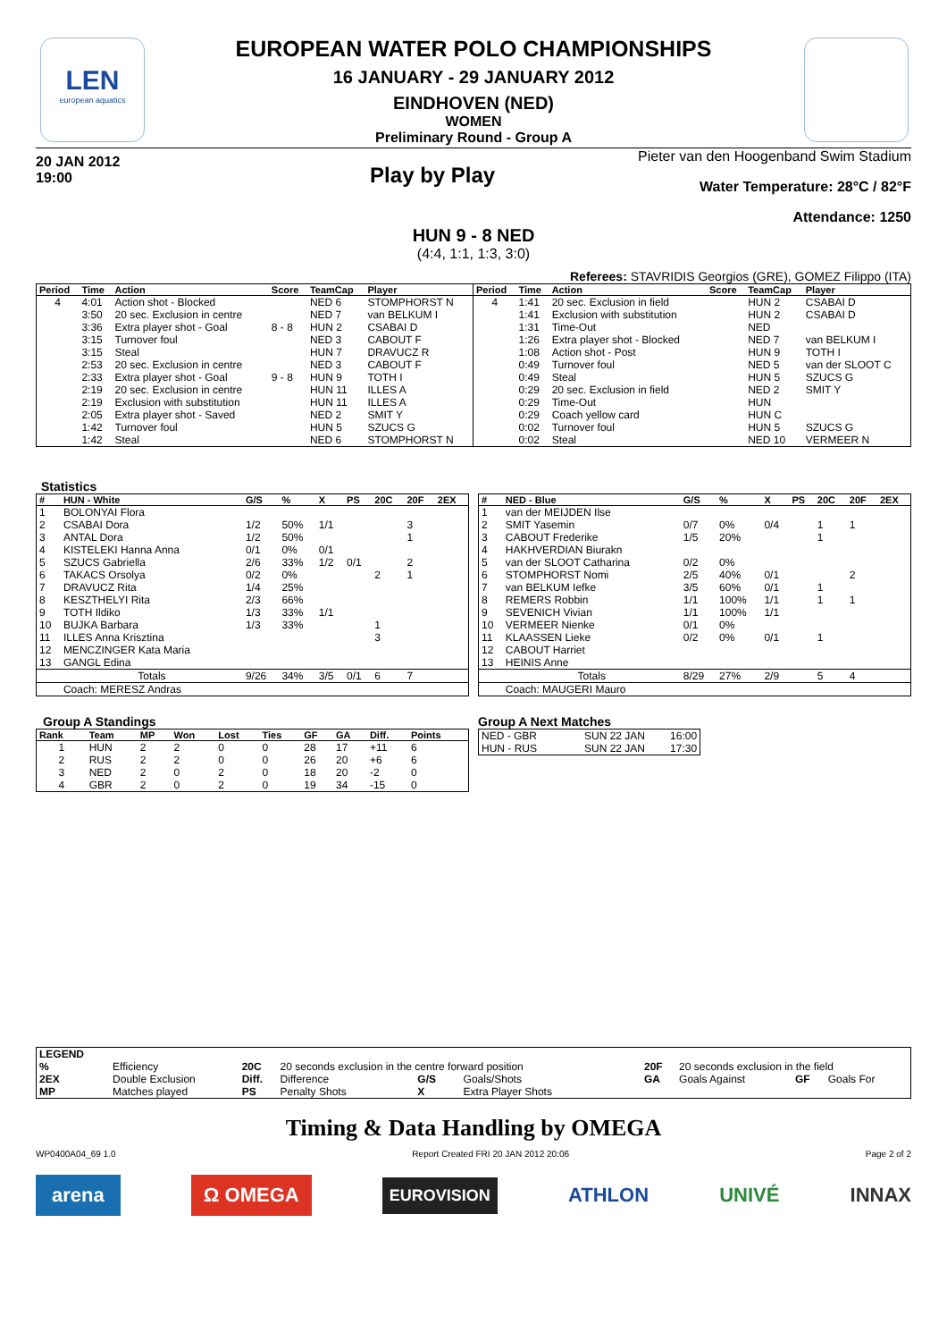LEN
european aquatics
EUROPEAN WATER POLO CHAMPIONSHIPS
16 JANUARY - 29 JANUARY 2012
EINDHOVEN (NED)
WOMEN
Preliminary Round - Group A
20 JAN 2012
19:00
Play by Play
Pieter van den Hoogenband Swim Stadium
Water Temperature: 28°C / 82°F
Attendance: 1250
HUN 9 - 8 NED
(4:4, 1:1, 1:3, 3:0)
Referees: STAVRIDIS Georgios (GRE), GOMEZ Filippo (ITA)
| Period | Time | Action | Score | TeamCap | Player |
| --- | --- | --- | --- | --- | --- |
| 4 | 4:01 | Action shot - Blocked | | NED 6 | STOMPHORST N |
| | 3:50 | 20 sec. Exclusion in centre | | NED 7 | van BELKUM I |
| | 3:36 | Extra player shot - Goal | 8 - 8 | HUN 2 | CSABAI D |
| | 3:15 | Turnover foul | | NED 3 | CABOUT F |
| | 3:15 | Steal | | HUN 7 | DRAVUCZ R |
| | 2:53 | 20 sec. Exclusion in centre | | NED 3 | CABOUT F |
| | 2:33 | Extra player shot - Goal | 9 - 8 | HUN 9 | TOTH I |
| | 2:19 | 20 sec. Exclusion in centre | | HUN 11 | ILLES A |
| | 2:19 | Exclusion with substitution | | HUN 11 | ILLES A |
| | 2:05 | Extra player shot - Saved | | NED 2 | SMIT Y |
| | 1:42 | Turnover foul | | HUN 5 | SZUCS G |
| | 1:42 | Steal | | NED 6 | STOMPHORST N |
| Period | Time | Action | Score | TeamCap | Player |
| --- | --- | --- | --- | --- | --- |
| 4 | 1:41 | 20 sec. Exclusion in field | | HUN 2 | CSABAI D |
| | 1:41 | Exclusion with substitution | | HUN 2 | CSABAI D |
| | 1:31 | Time-Out | | NED | |
| | 1:26 | Extra player shot - Blocked | | NED 7 | van BELKUM I |
| | 1:08 | Action shot - Post | | HUN 9 | TOTH I |
| | 0:49 | Turnover foul | | NED 5 | van der SLOOT C |
| | 0:49 | Steal | | HUN 5 | SZUCS G |
| | 0:29 | 20 sec. Exclusion in field | | NED 2 | SMIT Y |
| | 0:29 | Time-Out | | HUN | |
| | 0:29 | Coach yellow card | | HUN C | |
| | 0:02 | Turnover foul | | HUN 5 | SZUCS G |
| | 0:02 | Steal | | NED 10 | VERMEER N |
Statistics
| # | HUN - White | G/S | % | X | PS | 20C | 20F | 2EX |
| --- | --- | --- | --- | --- | --- | --- | --- | --- |
| 1 | BOLONYAI Flora | | | | | | | |
| 2 | CSABAI Dora | 1/2 | 50% | 1/1 | | | 3 | |
| 3 | ANTAL Dora | 1/2 | 50% | | | | 1 | |
| 4 | KISTELEKI Hanna Anna | 0/1 | 0% | 0/1 | | | | |
| 5 | SZUCS Gabriella | 2/6 | 33% | 1/2 | 0/1 | | 2 | |
| 6 | TAKACS Orsolya | 0/2 | 0% | | | 2 | 1 | |
| 7 | DRAVUCZ Rita | 1/4 | 25% | | | | | |
| 8 | KESZTHELYI Rita | 2/3 | 66% | | | | | |
| 9 | TOTH Ildiko | 1/3 | 33% | 1/1 | | | | |
| 10 | BUJKA Barbara | 1/3 | 33% | | | 1 | | |
| 11 | ILLES Anna Krisztina | | | | | 3 | | |
| 12 | MENCZINGER Kata Maria | | | | | | | |
| 13 | GANGL Edina | | | | | | | |
| | Totals | 9/26 | 34% | 3/5 | 0/1 | 6 | 7 | |
| | Coach: MERESZ Andras | | | | | | | |
| # | NED - Blue | G/S | % | X | PS | 20C | 20F | 2EX |
| --- | --- | --- | --- | --- | --- | --- | --- | --- |
| 1 | van der MEIJDEN Ilse | | | | | | | |
| 2 | SMIT Yasemin | 0/7 | 0% | 0/4 | | 1 | 1 | |
| 3 | CABOUT Frederike | 1/5 | 20% | | | 1 | | |
| 4 | HAKHVERDIAN Biurakn | | | | | | | |
| 5 | van der SLOOT Catharina | 0/2 | 0% | | | | | |
| 6 | STOMPHORST Nomi | 2/5 | 40% | 0/1 | | | 2 | |
| 7 | van BELKUM Iefke | 3/5 | 60% | 0/1 | | 1 | | |
| 8 | REMERS Robbin | 1/1 | 100% | 1/1 | | 1 | 1 | |
| 9 | SEVENICH Vivian | 1/1 | 100% | 1/1 | | | | |
| 10 | VERMEER Nienke | 0/1 | 0% | | | | | |
| 11 | KLAASSEN Lieke | 0/2 | 0% | 0/1 | | 1 | | |
| 12 | CABOUT Harriet | | | | | | | |
| 13 | HEINIS Anne | | | | | | | |
| | Totals | 8/29 | 27% | 2/9 | | 5 | 4 | |
| | Coach: MAUGERI Mauro | | | | | | | |
Group A Standings
| Rank | Team | MP | Won | Lost | Ties | GF | GA | Diff. | Points |
| --- | --- | --- | --- | --- | --- | --- | --- | --- | --- |
| 1 | HUN | 2 | 2 | 0 | 0 | 28 | 17 | +11 | 6 |
| 2 | RUS | 2 | 2 | 0 | 0 | 26 | 20 | +6 | 6 |
| 3 | NED | 2 | 0 | 2 | 0 | 18 | 20 | -2 | 0 |
| 4 | GBR | 2 | 0 | 2 | 0 | 19 | 34 | -15 | 0 |
Group A Next Matches
| NED - GBR | SUN 22 JAN | 16:00 |
| HUN - RUS | SUN 22 JAN | 17:30 |
| LEGEND | | | | | | | | | |
| % | Efficiency | 20C | 20 seconds exclusion in the centre forward position | | | 20F | 20 seconds exclusion in the field | | |
| 2EX | Double Exclusion | Diff. | Difference | G/S | Goals/Shots | GA | Goals Against | GF | Goals For |
| MP | Matches played | PS | Penalty Shots | X | Extra Player Shots | | | | |
Timing & Data Handling by OMEGA
WP0400A04_69 1.0 Report Created FRI 20 JAN 2012 20:06 Page 2 of 2
arena Ω OMEGA EUROVISION ATHLON UNIVÉ INNAX